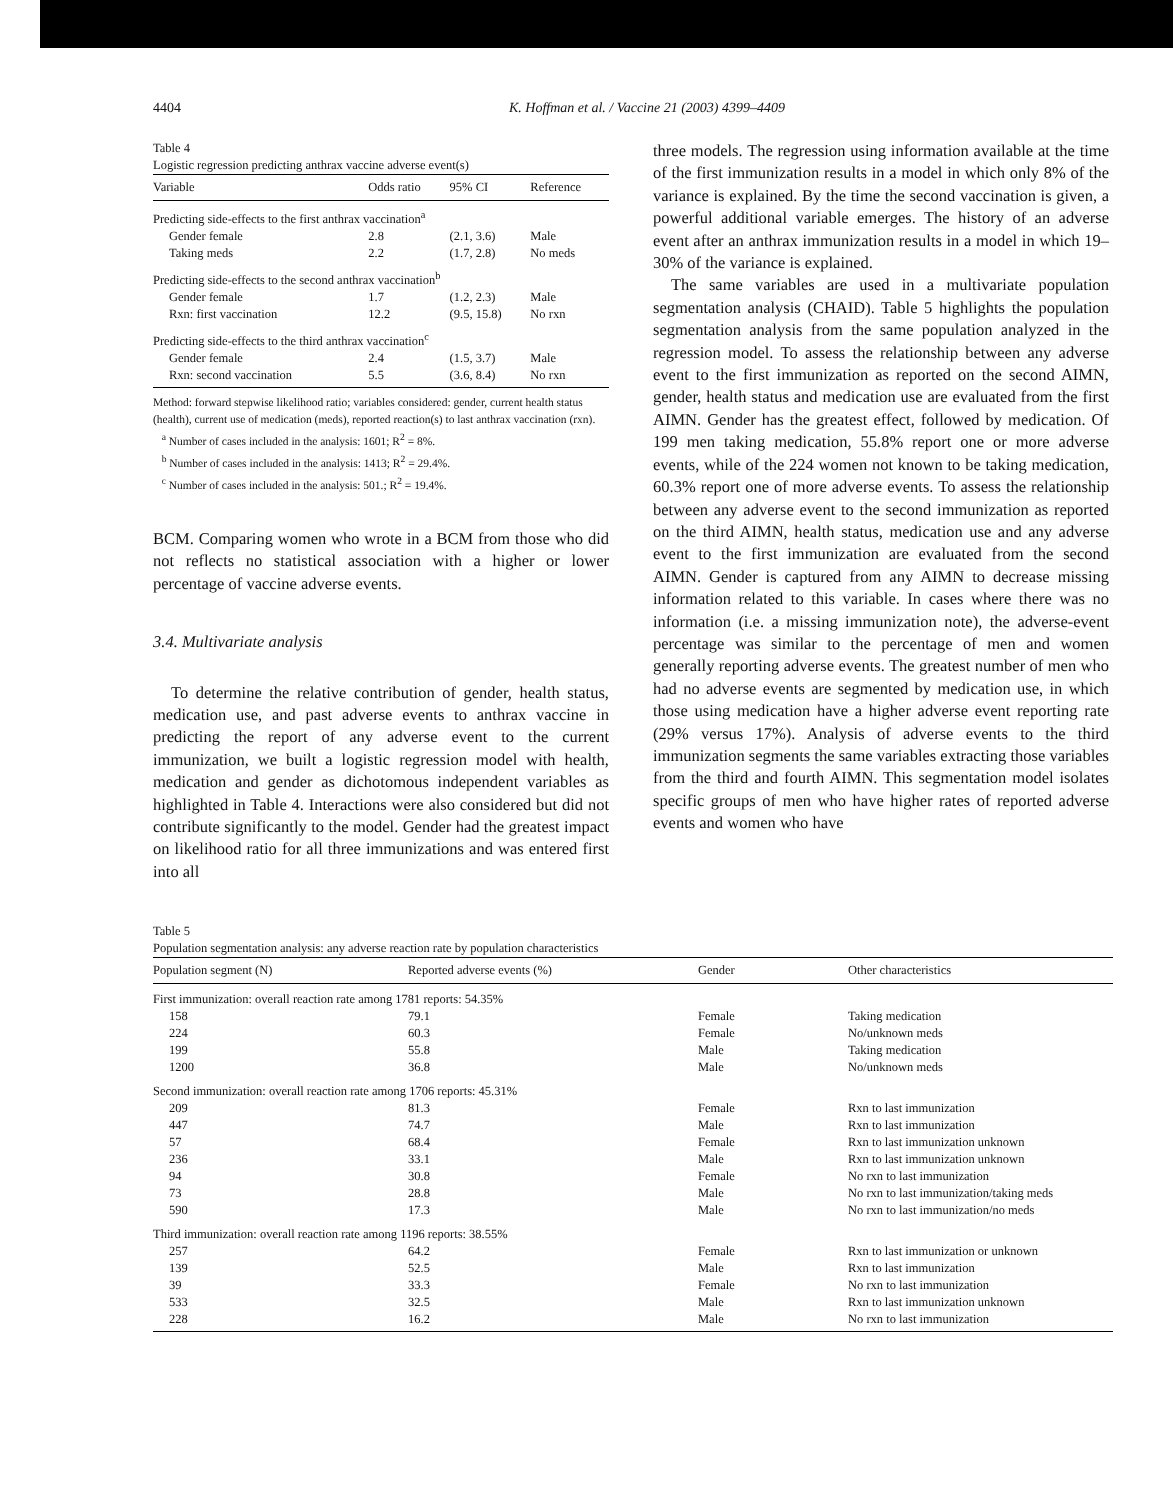4404 K. Hoffman et al. / Vaccine 21 (2003) 4399–4409
Table 4
Logistic regression predicting anthrax vaccine adverse event(s)
| Variable | Odds ratio | 95% CI | Reference |
| --- | --- | --- | --- |
| Predicting side-effects to the first anthrax vaccination<sup>a</sup> | | | |
| Gender female | 2.8 | (2.1, 3.6) | Male |
| Taking meds | 2.2 | (1.7, 2.8) | No meds |
| Predicting side-effects to the second anthrax vaccination<sup>b</sup> | | | |
| Gender female | 1.7 | (1.2, 2.3) | Male |
| Rxn: first vaccination | 12.2 | (9.5, 15.8) | No rxn |
| Predicting side-effects to the third anthrax vaccination<sup>c</sup> | | | |
| Gender female | 2.4 | (1.5, 3.7) | Male |
| Rxn: second vaccination | 5.5 | (3.6, 8.4) | No rxn |
Method: forward stepwise likelihood ratio; variables considered: gender, current health status (health), current use of medication (meds), reported reaction(s) to last anthrax vaccination (rxn).
<sup>a</sup> Number of cases included in the analysis: 1601; R<sup>2</sup> = 8%.
<sup>b</sup> Number of cases included in the analysis: 1413; R<sup>2</sup> = 29.4%.
<sup>c</sup> Number of cases included in the analysis: 501.; R<sup>2</sup> = 19.4%.
BCM. Comparing women who wrote in a BCM from those who did not reflects no statistical association with a higher or lower percentage of vaccine adverse events.
3.4. Multivariate analysis
To determine the relative contribution of gender, health status, medication use, and past adverse events to anthrax vaccine in predicting the report of any adverse event to the current immunization, we built a logistic regression model with health, medication and gender as dichotomous independent variables as highlighted in Table 4. Interactions were also considered but did not contribute significantly to the model. Gender had the greatest impact on likelihood ratio for all three immunizations and was entered first into all
three models. The regression using information available at the time of the first immunization results in a model in which only 8% of the variance is explained. By the time the second vaccination is given, a powerful additional variable emerges. The history of an adverse event after an anthrax immunization results in a model in which 19–30% of the variance is explained.
The same variables are used in a multivariate population segmentation analysis (CHAID). Table 5 highlights the population segmentation analysis from the same population analyzed in the regression model. To assess the relationship between any adverse event to the first immunization as reported on the second AIMN, gender, health status and medication use are evaluated from the first AIMN. Gender has the greatest effect, followed by medication. Of 199 men taking medication, 55.8% report one or more adverse events, while of the 224 women not known to be taking medication, 60.3% report one of more adverse events. To assess the relationship between any adverse event to the second immunization as reported on the third AIMN, health status, medication use and any adverse event to the first immunization are evaluated from the second AIMN. Gender is captured from any AIMN to decrease missing information related to this variable. In cases where there was no information (i.e. a missing immunization note), the adverse-event percentage was similar to the percentage of men and women generally reporting adverse events. The greatest number of men who had no adverse events are segmented by medication use, in which those using medication have a higher adverse event reporting rate (29% versus 17%). Analysis of adverse events to the third immunization segments the same variables extracting those variables from the third and fourth AIMN. This segmentation model isolates specific groups of men who have higher rates of reported adverse events and women who have
Table 5
Population segmentation analysis: any adverse reaction rate by population characteristics
| Population segment (N) | Reported adverse events (%) | Gender | Other characteristics |
| --- | --- | --- | --- |
| First immunization: overall reaction rate among 1781 reports: 54.35% | | | |
| 158 | 79.1 | Female | Taking medication |
| 224 | 60.3 | Female | No/unknown meds |
| 199 | 55.8 | Male | Taking medication |
| 1200 | 36.8 | Male | No/unknown meds |
| Second immunization: overall reaction rate among 1706 reports: 45.31% | | | |
| 209 | 81.3 | Female | Rxn to last immunization |
| 447 | 74.7 | Male | Rxn to last immunization |
| 57 | 68.4 | Female | Rxn to last immunization unknown |
| 236 | 33.1 | Male | Rxn to last immunization unknown |
| 94 | 30.8 | Female | No rxn to last immunization |
| 73 | 28.8 | Male | No rxn to last immunization/taking meds |
| 590 | 17.3 | Male | No rxn to last immunization/no meds |
| Third immunization: overall reaction rate among 1196 reports: 38.55% | | | |
| 257 | 64.2 | Female | Rxn to last immunization or unknown |
| 139 | 52.5 | Male | Rxn to last immunization |
| 39 | 33.3 | Female | No rxn to last immunization |
| 533 | 32.5 | Male | Rxn to last immunization unknown |
| 228 | 16.2 | Male | No rxn to last immunization |